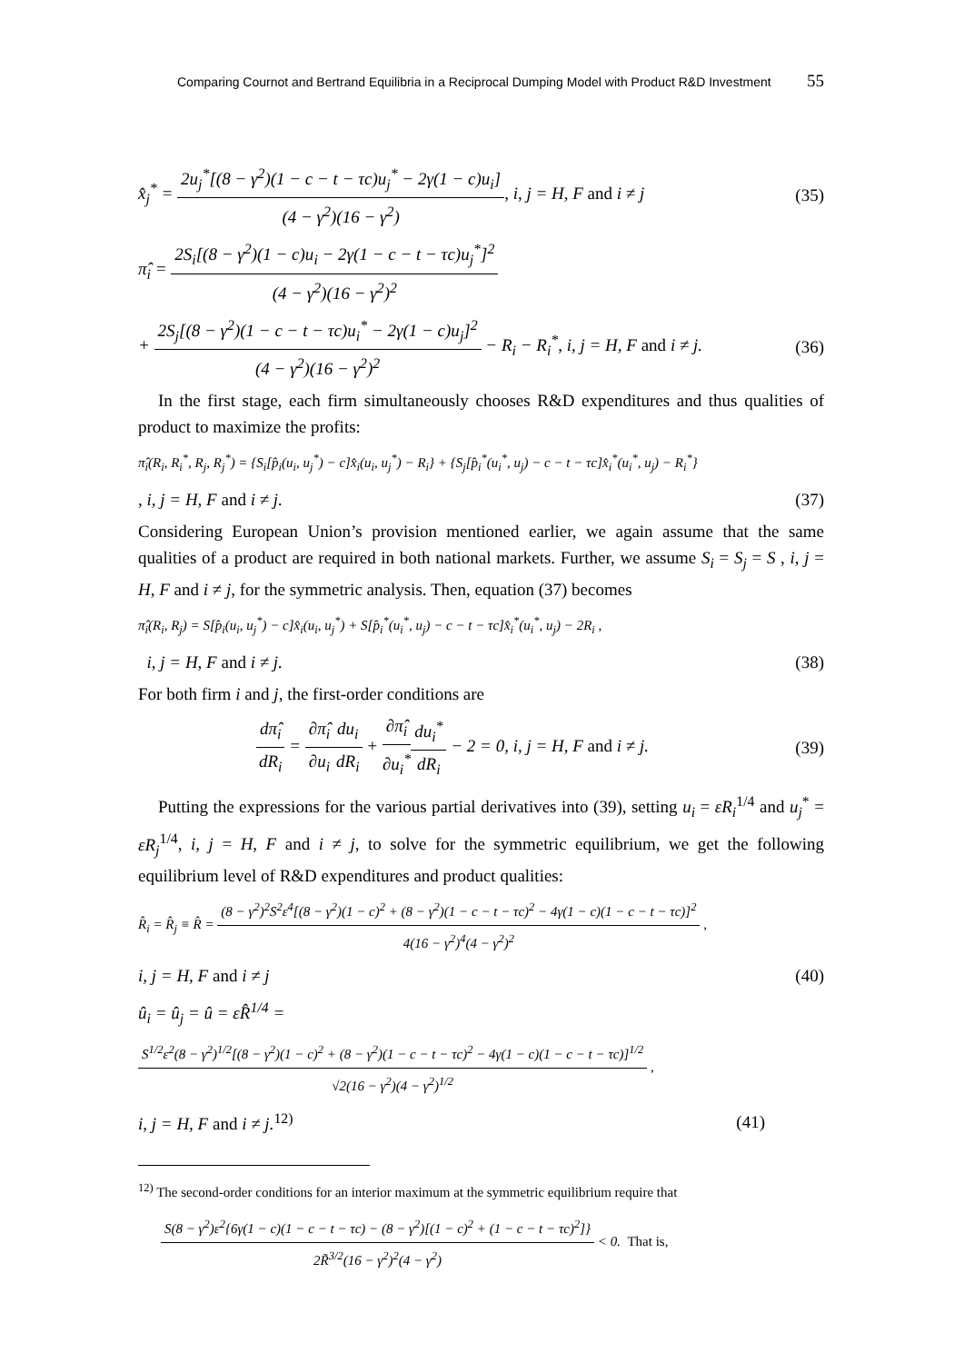Comparing Cournot and Bertrand Equilibria in a Reciprocal Dumping Model with Product R&D Investment 55
x̂<sub>j</sub><sup>*</sup> = 2u<sub>j</sub><sup>*</sup>[(8 − γ<sup>2</sup>)(1 − c − t − τc)u<sub>j</sub><sup>*</sup> − 2γ(1 − c)u<sub>i</sub>] (4 − γ<sup>2</sup>)(16 − γ<sup>2</sup>), i, j = H, F and i ≠ j (35)
π̂<sub>i</sub> = 2S<sub>i</sub>[(8 − γ<sup>2</sup>)(1 − c)u<sub>i</sub> − 2γ(1 − c − t − τc)u<sub>j</sub><sup>*</sup>]<sup>2</sup> (4 − γ<sup>2</sup>)(16 − γ<sup>2</sup>)<sup>2</sup>
+ 2S<sub>j</sub>[(8 − γ<sup>2</sup>)(1 − c − t − τc)u<sub>i</sub><sup>*</sup> − 2γ(1 − c)u<sub>j</sub>]<sup>2</sup> (4 − γ<sup>2</sup>)(16 − γ<sup>2</sup>)<sup>2</sup> − R<sub>i</sub> − R<sub>i</sub><sup>*</sup>, i, j = H, F and i ≠ j. (36)
In the first stage, each firm simultaneously chooses R&D expenditures and thus qualities of product to maximize the profits:
π̂<sub>i</sub>(R<sub>i</sub>, R<sub>i</sub><sup>*</sup>, R<sub>j</sub>, R<sub>j</sub><sup>*</sup>) = {S<sub>i</sub>[p̂<sub>i</sub>(u<sub>i</sub>, u<sub>j</sub><sup>*</sup>) − c]x̂<sub>i</sub>(u<sub>i</sub>, u<sub>j</sub><sup>*</sup>) − R<sub>i</sub>} + {S<sub>j</sub>[p̂<sub>i</sub><sup>*</sup>(u<sub>i</sub><sup>*</sup>, u<sub>j</sub>) − c − t − τc]x̂<sub>i</sub><sup>*</sup>(u<sub>i</sub><sup>*</sup>, u<sub>j</sub>) − R<sub>i</sub><sup>*</sup>}
, i, j = H, F and i ≠ j. (37)
Considering European Union’s provision mentioned earlier, we again assume that the same qualities of a product are required in both national markets. Further, we assume S<sub>i</sub> = S<sub>j</sub> = S , i, j = H, F and i ≠ j, for the symmetric analysis. Then, equation (37) becomes
π̂<sub>i</sub>(R<sub>i</sub>, R<sub>j</sub>) = S[p̂<sub>i</sub>(u<sub>i</sub>, u<sub>j</sub><sup>*</sup>) − c]x̂<sub>i</sub>(u<sub>i</sub>, u<sub>j</sub><sup>*</sup>) + S[p̂<sub>i</sub><sup>*</sup>(u<sub>i</sub><sup>*</sup>, u<sub>j</sub>) − c − t − τc]x̂<sub>i</sub><sup>*</sup>(u<sub>i</sub><sup>*</sup>, u<sub>j</sub>) − 2R<sub>i</sub> ,
i, j = H, F and i ≠ j. (38)
For both firm i and j, the first-order conditions are
dπ̂<sub>i</sub> dR<sub>i</sub> = ∂π̂<sub>i</sub> ∂u<sub>i</sub> du<sub>i</sub> dR<sub>i</sub> + ∂π̂<sub>i</sub> ∂u<sub>i</sub><sup>*</sup>du<sub>i</sub><sup>*</sup> dR<sub>i</sub> − 2 = 0, i, j = H, F and i ≠ j. (39)
Putting the expressions for the various partial derivatives into (39), setting u<sub>i</sub> = εR<sub>i</sub><sup>1/4</sup> and u<sub>j</sub><sup>*</sup> = εR<sub>j</sub><sup>1/4</sup>, i, j = H, F and i ≠ j, to solve for the symmetric equilibrium, we get the following equilibrium level of R&D expenditures and product qualities:
R̂<sub>i</sub> = R̂<sub>j</sub> ≡ R̂ = (8 − γ<sup>2</sup>)<sup>2</sup>S<sup>2</sup>ε<sup>4</sup>[(8 − γ<sup>2</sup>)(1 − c)<sup>2</sup> + (8 − γ<sup>2</sup>)(1 − c − t − τc)<sup>2</sup> − 4γ(1 − c)(1 − c − t − τc)]<sup>2</sup> 4(16 − γ<sup>2</sup>)<sup>4</sup>(4 − γ<sup>2</sup>)<sup>2</sup> ,
i, j = H, F and i ≠ j (40)
û<sub>i</sub> = û<sub>j</sub> = û = εR̂<sup>1/4</sup> =
S<sup>1/2</sup>ε<sup>2</sup>(8 − γ<sup>2</sup>)<sup>1/2</sup>[(8 − γ<sup>2</sup>)(1 − c)<sup>2</sup> + (8 − γ<sup>2</sup>)(1 − c − t − τc)<sup>2</sup> − 4γ(1 − c)(1 − c − t − τc)]<sup>1/2</sup> √2(16 − γ<sup>2</sup>)(4 − γ<sup>2</sup>)<sup>1/2</sup> ,
i, j = H, F and i ≠ j.<sup>12)</sup> (41)
<sup>12)</sup> The second-order conditions for an interior maximum at the symmetric equilibrium require that
S(8 − γ<sup>2</sup>)ε<sup>2</sup>{6γ(1 − c)(1 − c − t − τc) − (8 − γ<sup>2</sup>)[(1 − c)<sup>2</sup> + (1 − c − t − τc)<sup>2</sup>]} 2R̃<sup>3/2</sup>(16 − γ<sup>2</sup>)<sup>2</sup>(4 − γ<sup>2</sup>) < 0. That is,